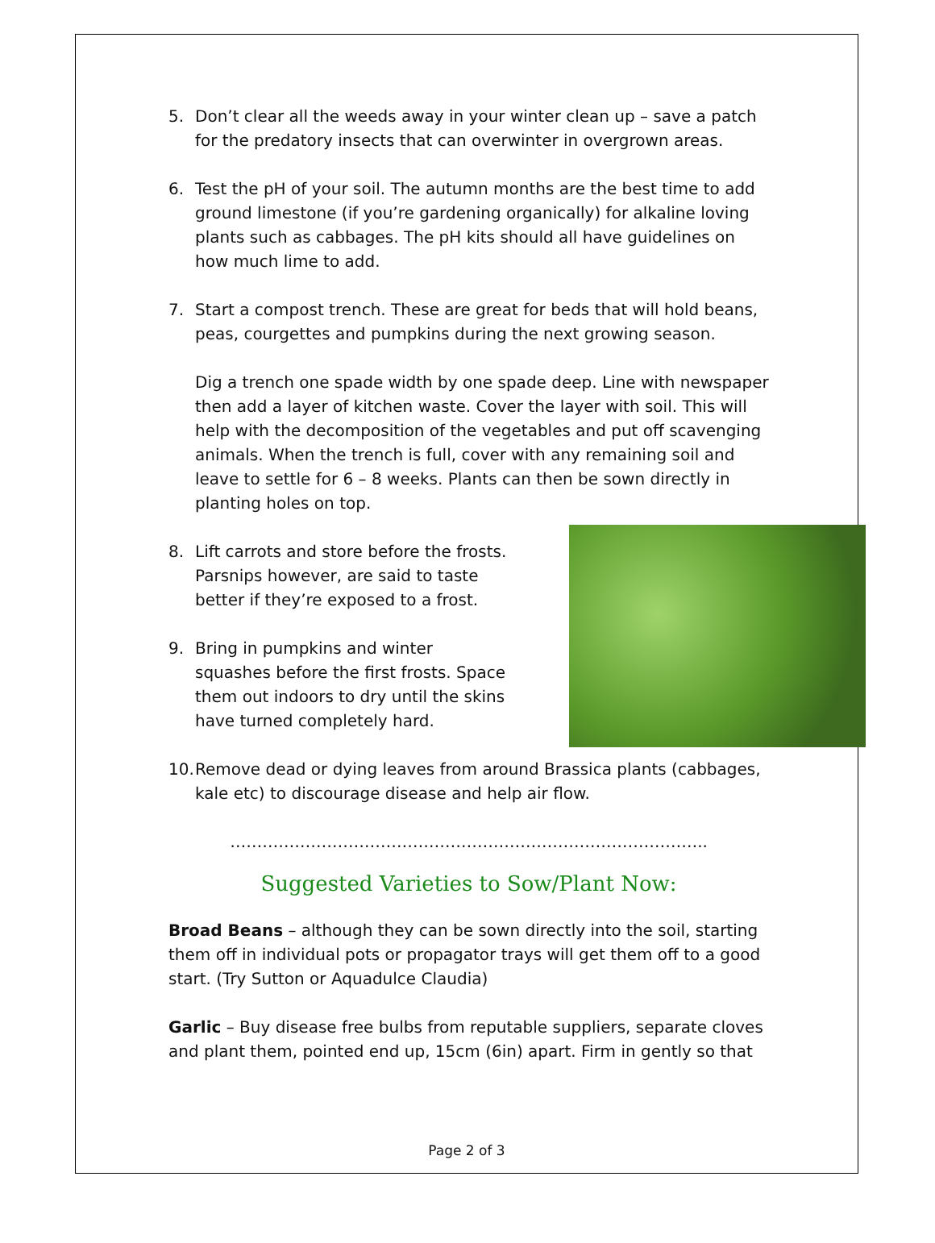5. Don’t clear all the weeds away in your winter clean up – save a patch for the predatory insects that can overwinter in overgrown areas.
6. Test the pH of your soil. The autumn months are the best time to add ground limestone (if you’re gardening organically) for alkaline loving plants such as cabbages. The pH kits should all have guidelines on how much lime to add.
7. Start a compost trench. These are great for beds that will hold beans, peas, courgettes and pumpkins during the next growing season.
Dig a trench one spade width by one spade deep. Line with newspaper then add a layer of kitchen waste. Cover the layer with soil. This will help with the decomposition of the vegetables and put off scavenging animals. When the trench is full, cover with any remaining soil and leave to settle for 6 – 8 weeks. Plants can then be sown directly in planting holes on top.
8. Lift carrots and store before the frosts. Parsnips however, are said to taste better if they’re exposed to a frost.
9. Bring in pumpkins and winter squashes before the first frosts. Space them out indoors to dry until the skins have turned completely hard.
10. Remove dead or dying leaves from around Brassica plants (cabbages, kale etc) to discourage disease and help air flow.
……………………………………………………………………………..
Suggested Varieties to Sow/Plant Now:
Broad Beans – although they can be sown directly into the soil, starting them off in individual pots or propagator trays will get them off to a good start. (Try Sutton or Aquadulce Claudia)
Garlic – Buy disease free bulbs from reputable suppliers, separate cloves and plant them, pointed end up, 15cm (6in) apart. Firm in gently so that
Page 2 of 3